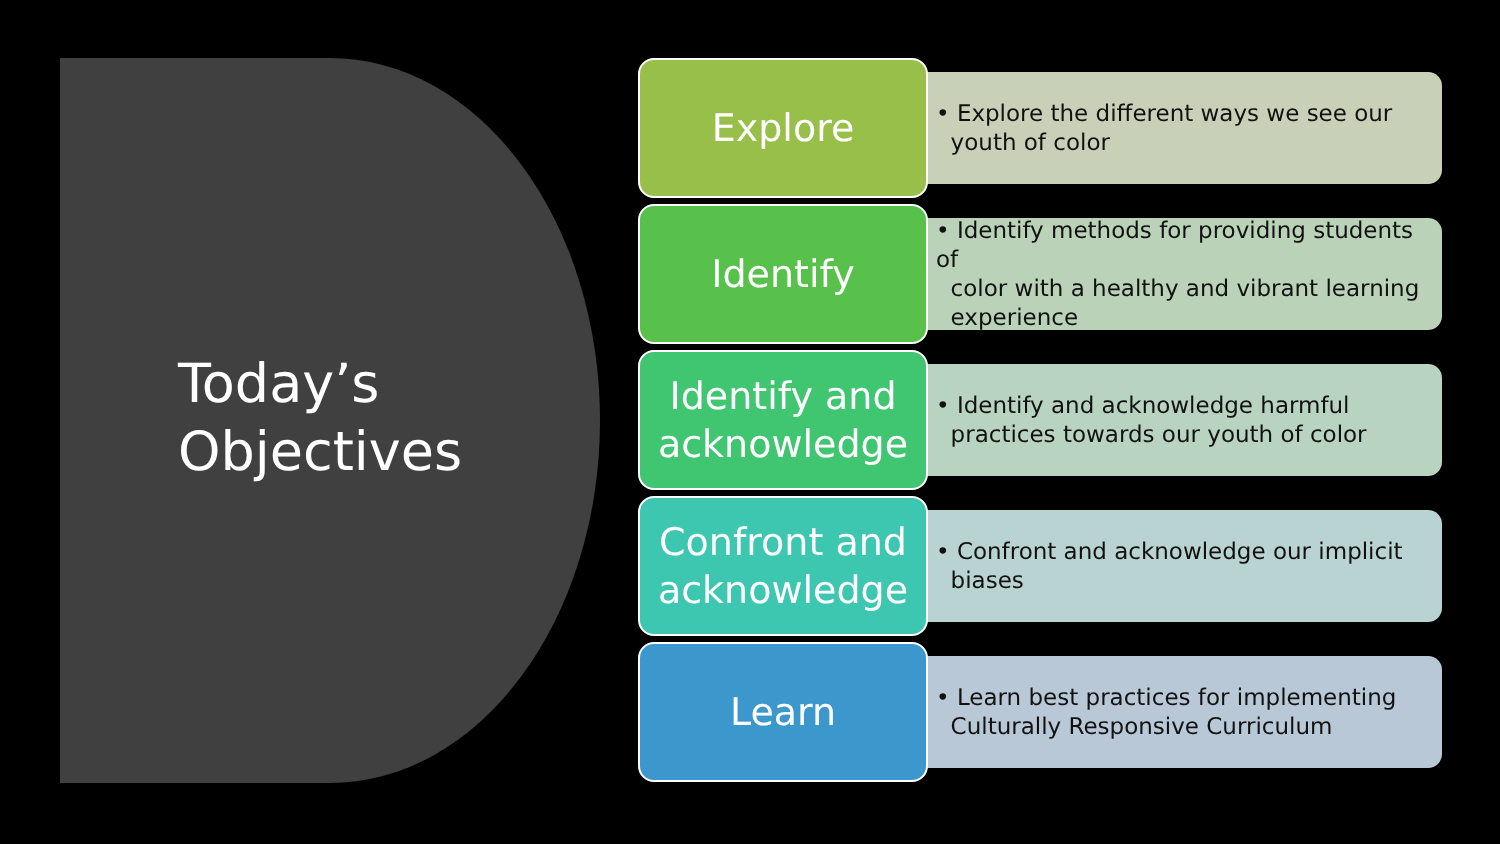Today’s
Objectives
Explore
• Explore the different ways we see our
youth of color
Identify
• Identify methods for providing students of
color with a healthy and vibrant learning
experience
Identify and acknowledge
• Identify and acknowledge harmful
practices towards our youth of color
Confront and acknowledge
• Confront and acknowledge our implicit
biases
Learn
• Learn best practices for implementing
Culturally Responsive Curriculum